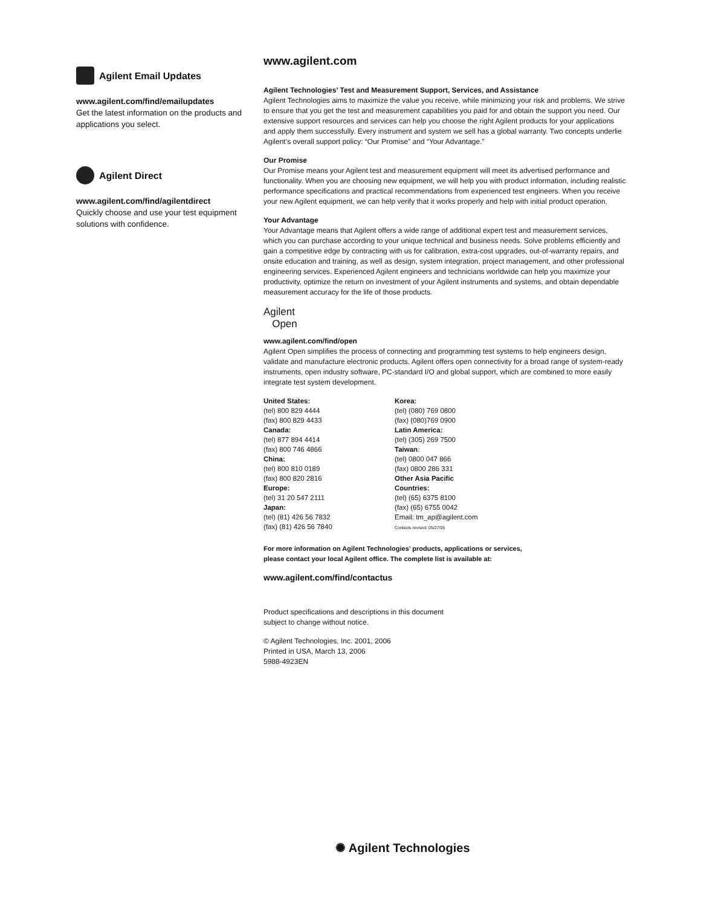Agilent Email Updates
www.agilent.com/find/emailupdates
Get the latest information on the products and applications you select.
Agilent Direct
www.agilent.com/find/agilentdirect
Quickly choose and use your test equipment solutions with confidence.
www.agilent.com
Agilent Technologies’ Test and Measurement Support, Services, and Assistance
Agilent Technologies aims to maximize the value you receive, while minimizing your risk and problems. We strive to ensure that you get the test and measurement capabilities you paid for and obtain the support you need. Our extensive support resources and services can help you choose the right Agilent products for your applications and apply them successfully. Every instrument and system we sell has a global warranty. Two concepts underlie Agilent’s overall support policy: “Our Promise” and “Your Advantage.”
Our Promise
Our Promise means your Agilent test and measurement equipment will meet its advertised performance and functionality. When you are choosing new equipment, we will help you with product information, including realistic performance specifications and practical recommendations from experienced test engineers. When you receive your new Agilent equipment, we can help verify that it works properly and help with initial product operation.
Your Advantage
Your Advantage means that Agilent offers a wide range of additional expert test and measurement services, which you can purchase according to your unique technical and business needs. Solve problems efficiently and gain a competitive edge by contracting with us for calibration, extra-cost upgrades, out-of-warranty repairs, and onsite education and training, as well as design, system integration, project management, and other professional engineering services. Experienced Agilent engineers and technicians worldwide can help you maximize your productivity, optimize the return on investment of your Agilent instruments and systems, and obtain dependable measurement accuracy for the life of those products.
Agilent
Open
www.agilent.com/find/open
Agilent Open simplifies the process of connecting and programming test systems to help engineers design, validate and manufacture electronic products. Agilent offers open connectivity for a broad range of system-ready instruments, open industry software, PC-standard I/O and global support, which are combined to more easily integrate test system development.
United States:
(tel) 800 829 4444
(fax) 800 829 4433
Canada:
(tel) 877 894 4414
(fax) 800 746 4866
China:
(tel) 800 810 0189
(fax) 800 820 2816
Europe:
(tel) 31 20 547 2111
Japan:
(tel) (81) 426 56 7832
(fax) (81) 426 56 7840
Korea:
(tel) (080) 769 0800
(fax) (080)769 0900
Latin America:
(tel) (305) 269 7500
Taiwan:
(tel) 0800 047 866
(fax) 0800 286 331
Other Asia Pacific
Countries:
(tel) (65) 6375 8100
(fax) (65) 6755 0042
Email: tm_ap@agilent.com
Contacts revised: 05/27/05
For more information on Agilent Technologies’ products, applications or services,
please contact your local Agilent office. The complete list is available at:
www.agilent.com/find/contactus
Product specifications and descriptions in this document
subject to change without notice.
© Agilent Technologies, Inc. 2001, 2006
Printed in USA, March 13, 2006
5988-4923EN
✺ Agilent Technologies